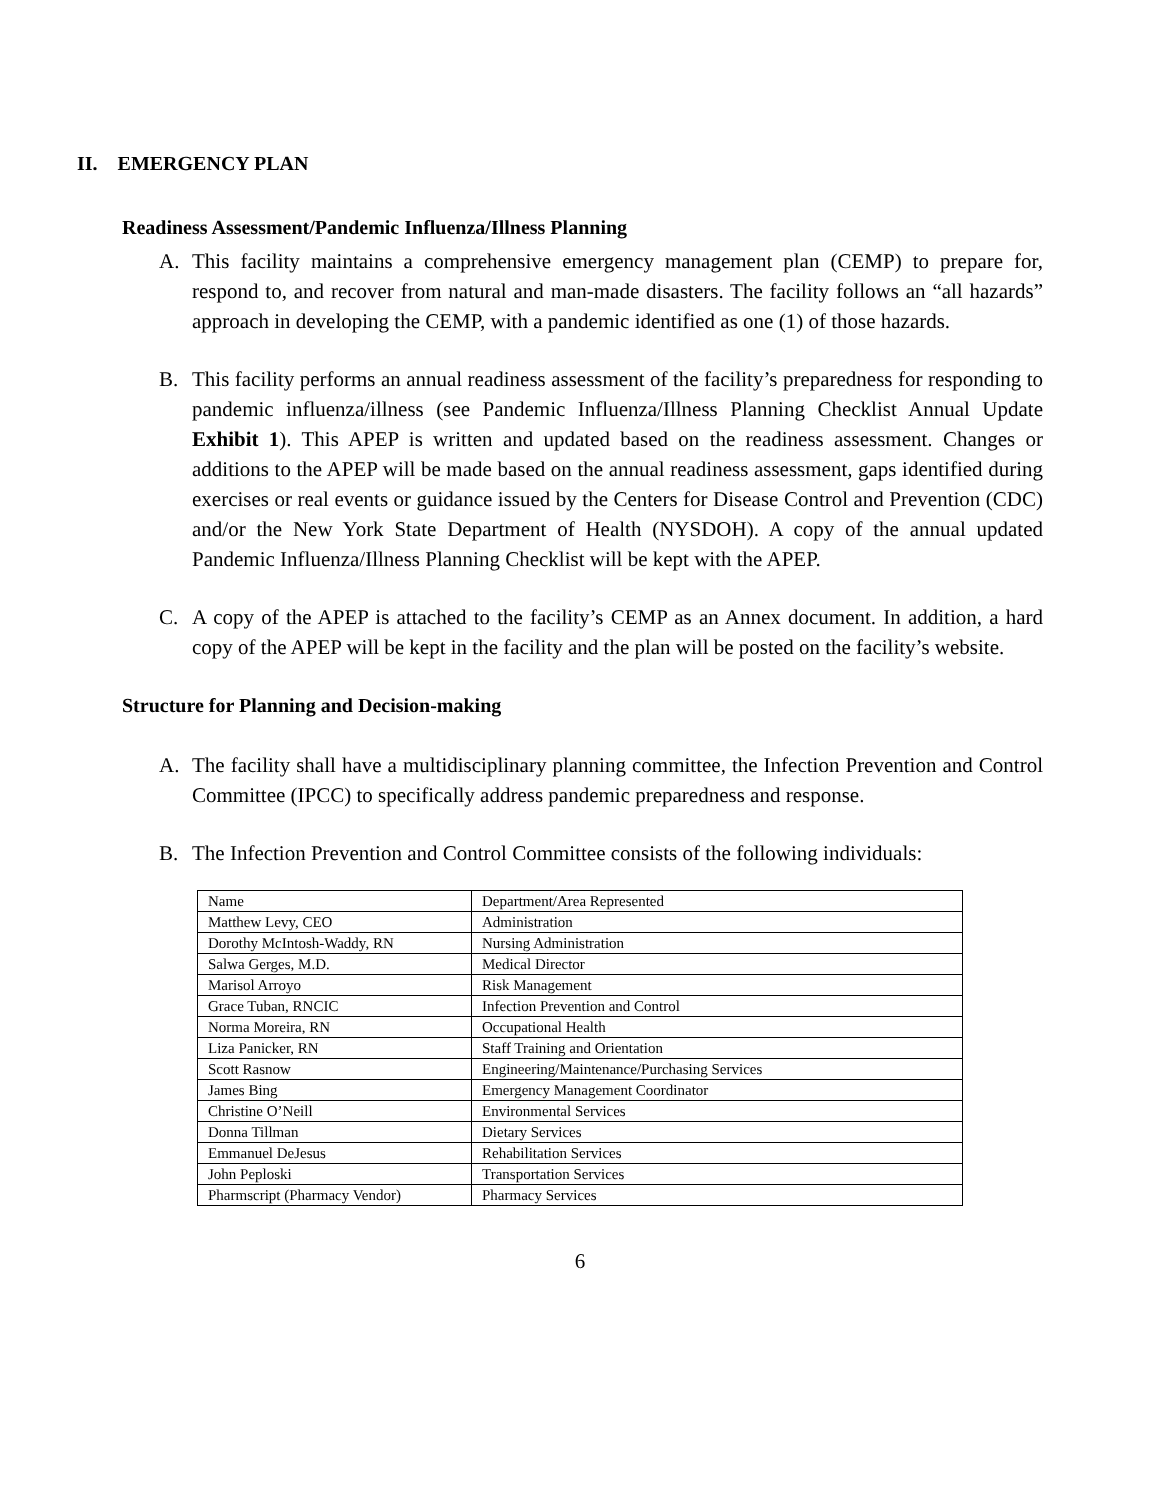II. EMERGENCY PLAN
Readiness Assessment/Pandemic Influenza/Illness Planning
A. This facility maintains a comprehensive emergency management plan (CEMP) to prepare for, respond to, and recover from natural and man-made disasters. The facility follows an “all hazards” approach in developing the CEMP, with a pandemic identified as one (1) of those hazards.
B. This facility performs an annual readiness assessment of the facility’s preparedness for responding to pandemic influenza/illness (see Pandemic Influenza/Illness Planning Checklist Annual Update Exhibit 1). This APEP is written and updated based on the readiness assessment. Changes or additions to the APEP will be made based on the annual readiness assessment, gaps identified during exercises or real events or guidance issued by the Centers for Disease Control and Prevention (CDC) and/or the New York State Department of Health (NYSDOH). A copy of the annual updated Pandemic Influenza/Illness Planning Checklist will be kept with the APEP.
C. A copy of the APEP is attached to the facility’s CEMP as an Annex document. In addition, a hard copy of the APEP will be kept in the facility and the plan will be posted on the facility’s website.
Structure for Planning and Decision-making
A. The facility shall have a multidisciplinary planning committee, the Infection Prevention and Control Committee (IPCC) to specifically address pandemic preparedness and response.
B. The Infection Prevention and Control Committee consists of the following individuals:
| Name | Department/Area Represented |
| Matthew Levy, CEO | Administration |
| Dorothy McIntosh-Waddy, RN | Nursing Administration |
| Salwa Gerges, M.D. | Medical Director |
| Marisol Arroyo | Risk Management |
| Grace Tuban, RNCIC | Infection Prevention and Control |
| Norma Moreira, RN | Occupational Health |
| Liza Panicker, RN | Staff Training and Orientation |
| Scott Rasnow | Engineering/Maintenance/Purchasing Services |
| James Bing | Emergency Management Coordinator |
| Christine O’Neill | Environmental Services |
| Donna Tillman | Dietary Services |
| Emmanuel DeJesus | Rehabilitation Services |
| John Peploski | Transportation Services |
| Pharmscript (Pharmacy Vendor) | Pharmacy Services |
6